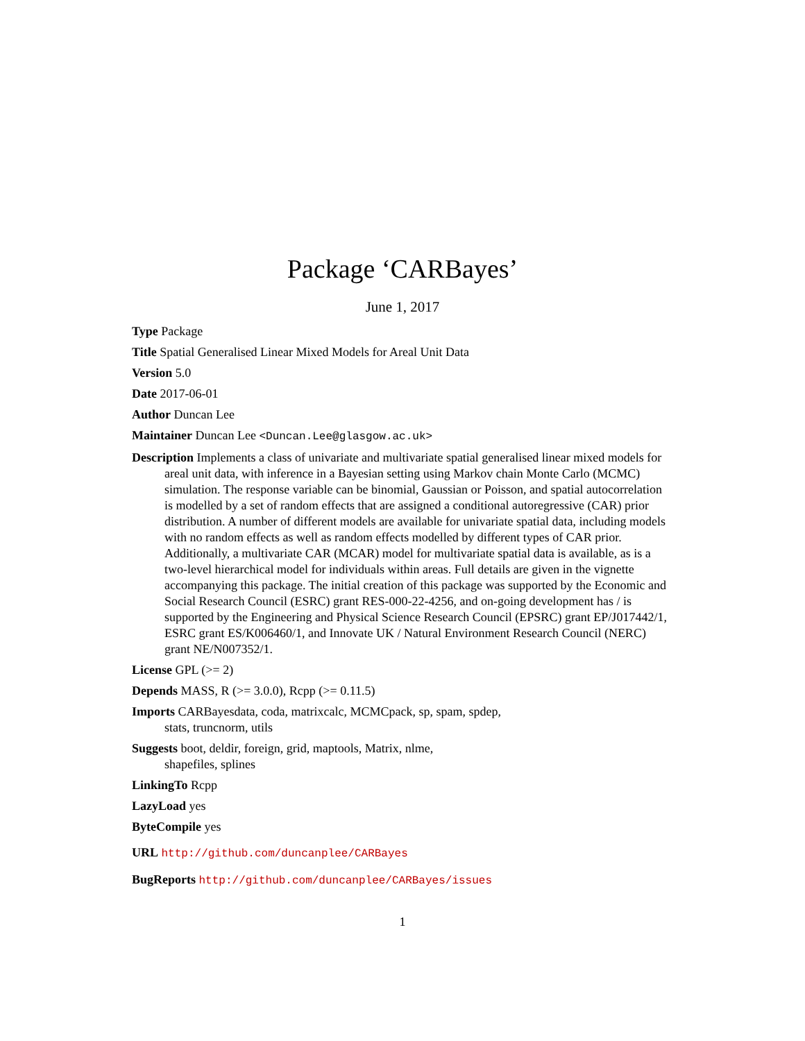Package ‘CARBayes’
June 1, 2017
Type Package
Title Spatial Generalised Linear Mixed Models for Areal Unit Data
Version 5.0
Date 2017-06-01
Author Duncan Lee
Maintainer Duncan Lee <Duncan.Lee@glasgow.ac.uk>
Description Implements a class of univariate and multivariate spatial generalised linear mixed models for areal unit data, with inference in a Bayesian setting using Markov chain Monte Carlo (MCMC) simulation. The response variable can be binomial, Gaussian or Poisson, and spatial autocorrelation is modelled by a set of random effects that are assigned a conditional autoregressive (CAR) prior distribution. A number of different models are available for univariate spatial data, including models with no random effects as well as random effects modelled by different types of CAR prior. Additionally, a multivariate CAR (MCAR) model for multivariate spatial data is available, as is a two-level hierarchical model for individuals within areas. Full details are given in the vignette accompanying this package. The initial creation of this package was supported by the Economic and Social Research Council (ESRC) grant RES-000-22-4256, and on-going development has / is supported by the Engineering and Physical Science Research Council (EPSRC) grant EP/J017442/1, ESRC grant ES/K006460/1, and Innovate UK / Natural Environment Research Council (NERC) grant NE/N007352/1.
License GPL (>= 2)
Depends MASS, R (>= 3.0.0), Rcpp (>= 0.11.5)
Imports CARBayesdata, coda, matrixcalc, MCMCpack, sp, spam, spdep,
stats, truncnorm, utils
Suggests boot, deldir, foreign, grid, maptools, Matrix, nlme,
shapefiles, splines
LinkingTo Rcpp
LazyLoad yes
ByteCompile yes
URL http://github.com/duncanplee/CARBayes
BugReports http://github.com/duncanplee/CARBayes/issues
1